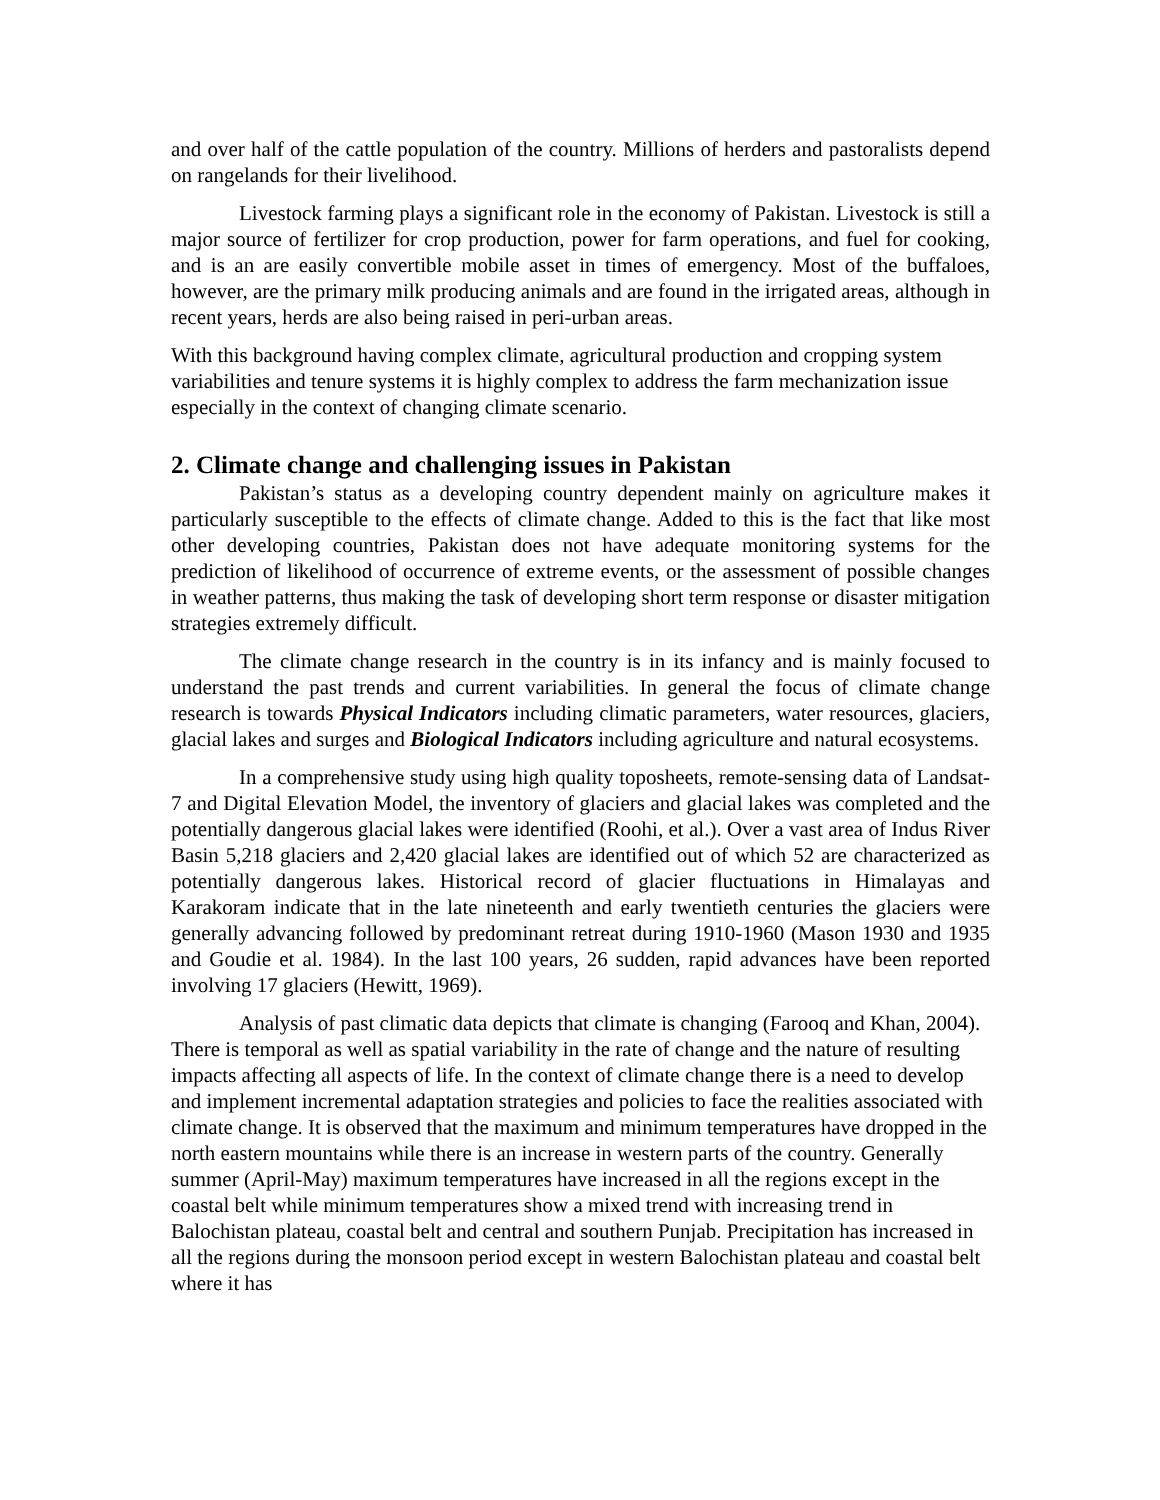and over half of the cattle population of the country. Millions of herders and pastoralists depend on rangelands for their livelihood.
Livestock farming plays a significant role in the economy of Pakistan. Livestock is still a major source of fertilizer for crop production, power for farm operations, and fuel for cooking, and is an are easily convertible mobile asset in times of emergency. Most of the buffaloes, however, are the primary milk producing animals and are found in the irrigated areas, although in recent years, herds are also being raised in peri-urban areas.
With this background having complex climate, agricultural production and cropping system variabilities and tenure systems it is highly complex to address the farm mechanization issue especially in the context of changing climate scenario.
2. Climate change and challenging issues in Pakistan
Pakistan’s status as a developing country dependent mainly on agriculture makes it particularly susceptible to the effects of climate change. Added to this is the fact that like most other developing countries, Pakistan does not have adequate monitoring systems for the prediction of likelihood of occurrence of extreme events, or the assessment of possible changes in weather patterns, thus making the task of developing short term response or disaster mitigation strategies extremely difficult.
The climate change research in the country is in its infancy and is mainly focused to understand the past trends and current variabilities. In general the focus of climate change research is towards Physical Indicators including climatic parameters, water resources, glaciers, glacial lakes and surges and Biological Indicators including agriculture and natural ecosystems.
In a comprehensive study using high quality toposheets, remote-sensing data of Landsat-7 and Digital Elevation Model, the inventory of glaciers and glacial lakes was completed and the potentially dangerous glacial lakes were identified (Roohi, et al.). Over a vast area of Indus River Basin 5,218 glaciers and 2,420 glacial lakes are identified out of which 52 are characterized as potentially dangerous lakes. Historical record of glacier fluctuations in Himalayas and Karakoram indicate that in the late nineteenth and early twentieth centuries the glaciers were generally advancing followed by predominant retreat during 1910-1960 (Mason 1930 and 1935 and Goudie et al. 1984). In the last 100 years, 26 sudden, rapid advances have been reported involving 17 glaciers (Hewitt, 1969).
Analysis of past climatic data depicts that climate is changing (Farooq and Khan, 2004). There is temporal as well as spatial variability in the rate of change and the nature of resulting impacts affecting all aspects of life. In the context of climate change there is a need to develop and implement incremental adaptation strategies and policies to face the realities associated with climate change. It is observed that the maximum and minimum temperatures have dropped in the north eastern mountains while there is an increase in western parts of the country. Generally summer (April-May) maximum temperatures have increased in all the regions except in the coastal belt while minimum temperatures show a mixed trend with increasing trend in Balochistan plateau, coastal belt and central and southern Punjab. Precipitation has increased in all the regions during the monsoon period except in western Balochistan plateau and coastal belt where it has